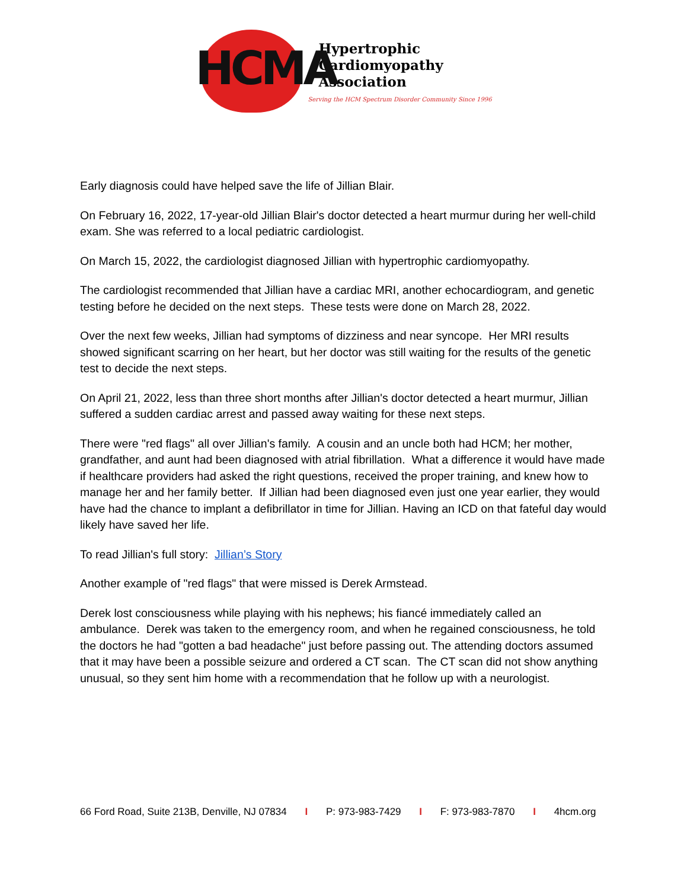HCMA
Hypertrophic
Cardiomyopathy
Association
Serving the HCM Spectrum Disorder Community Since 1996
Early diagnosis could have helped save the life of Jillian Blair.
On February 16, 2022, 17-year-old Jillian Blair's doctor detected a heart murmur during her well-child exam. She was referred to a local pediatric cardiologist.
On March 15, 2022, the cardiologist diagnosed Jillian with hypertrophic cardiomyopathy.
The cardiologist recommended that Jillian have a cardiac MRI, another echocardiogram, and genetic testing before he decided on the next steps. These tests were done on March 28, 2022.
Over the next few weeks, Jillian had symptoms of dizziness and near syncope. Her MRI results showed significant scarring on her heart, but her doctor was still waiting for the results of the genetic test to decide the next steps.
On April 21, 2022, less than three short months after Jillian's doctor detected a heart murmur, Jillian suffered a sudden cardiac arrest and passed away waiting for these next steps.
There were "red flags'' all over Jillian's family. A cousin and an uncle both had HCM; her mother, grandfather, and aunt had been diagnosed with atrial fibrillation. What a difference it would have made if healthcare providers had asked the right questions, received the proper training, and knew how to manage her and her family better. If Jillian had been diagnosed even just one year earlier, they would have had the chance to implant a defibrillator in time for Jillian. Having an ICD on that fateful day would likely have saved her life.
To read Jillian's full story: Jillian’s Story
Another example of "red flags" that were missed is Derek Armstead.
Derek lost consciousness while playing with his nephews; his fiancé immediately called an ambulance. Derek was taken to the emergency room, and when he regained consciousness, he told the doctors he had "gotten a bad headache" just before passing out. The attending doctors assumed that it may have been a possible seizure and ordered a CT scan. The CT scan did not show anything unusual, so they sent him home with a recommendation that he follow up with a neurologist.
66 Ford Road, Suite 213B, Denville, NJ 07834 I P: 973-983-7429 I F: 973-983-7870 I 4hcm.org